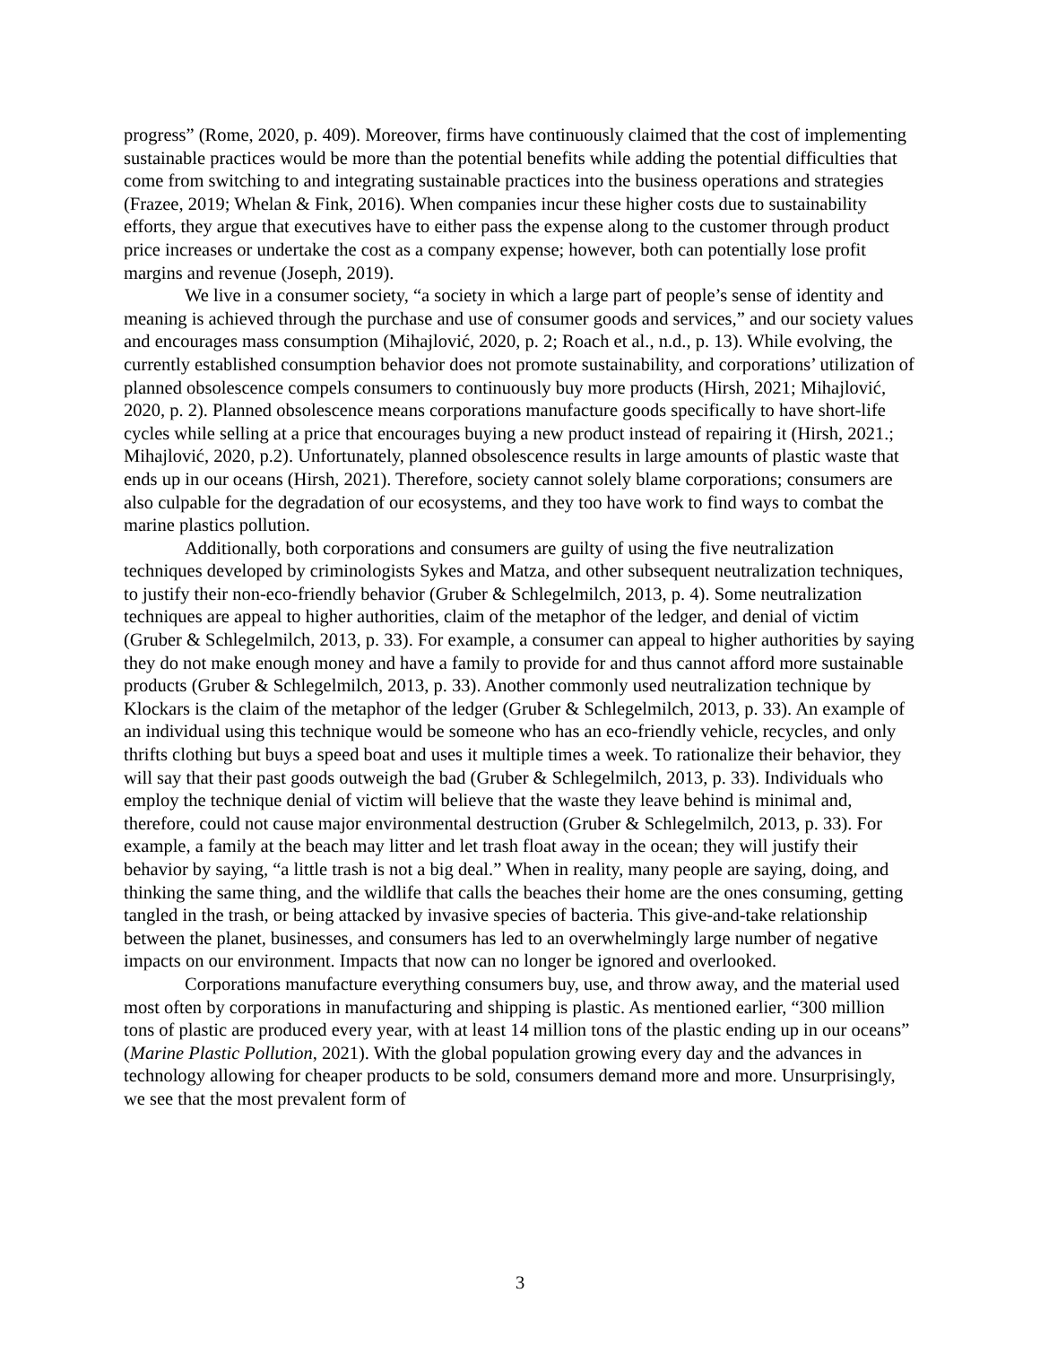progress” (Rome, 2020, p. 409). Moreover, firms have continuously claimed that the cost of implementing sustainable practices would be more than the potential benefits while adding the potential difficulties that come from switching to and integrating sustainable practices into the business operations and strategies (Frazee, 2019; Whelan & Fink, 2016). When companies incur these higher costs due to sustainability efforts, they argue that executives have to either pass the expense along to the customer through product price increases or undertake the cost as a company expense; however, both can potentially lose profit margins and revenue (Joseph, 2019).
We live in a consumer society, “a society in which a large part of people’s sense of identity and meaning is achieved through the purchase and use of consumer goods and services,” and our society values and encourages mass consumption (Mihajlović, 2020, p. 2; Roach et al., n.d., p. 13). While evolving, the currently established consumption behavior does not promote sustainability, and corporations’ utilization of planned obsolescence compels consumers to continuously buy more products (Hirsh, 2021; Mihajlović, 2020, p. 2). Planned obsolescence means corporations manufacture goods specifically to have short-life cycles while selling at a price that encourages buying a new product instead of repairing it (Hirsh, 2021.; Mihajlović, 2020, p.2). Unfortunately, planned obsolescence results in large amounts of plastic waste that ends up in our oceans (Hirsh, 2021). Therefore, society cannot solely blame corporations; consumers are also culpable for the degradation of our ecosystems, and they too have work to find ways to combat the marine plastics pollution.
Additionally, both corporations and consumers are guilty of using the five neutralization techniques developed by criminologists Sykes and Matza, and other subsequent neutralization techniques, to justify their non-eco-friendly behavior (Gruber & Schlegelmilch, 2013, p. 4). Some neutralization techniques are appeal to higher authorities, claim of the metaphor of the ledger, and denial of victim (Gruber & Schlegelmilch, 2013, p. 33). For example, a consumer can appeal to higher authorities by saying they do not make enough money and have a family to provide for and thus cannot afford more sustainable products (Gruber & Schlegelmilch, 2013, p. 33). Another commonly used neutralization technique by Klockars is the claim of the metaphor of the ledger (Gruber & Schlegelmilch, 2013, p. 33). An example of an individual using this technique would be someone who has an eco-friendly vehicle, recycles, and only thrifts clothing but buys a speed boat and uses it multiple times a week. To rationalize their behavior, they will say that their past goods outweigh the bad (Gruber & Schlegelmilch, 2013, p. 33). Individuals who employ the technique denial of victim will believe that the waste they leave behind is minimal and, therefore, could not cause major environmental destruction (Gruber & Schlegelmilch, 2013, p. 33). For example, a family at the beach may litter and let trash float away in the ocean; they will justify their behavior by saying, “a little trash is not a big deal.” When in reality, many people are saying, doing, and thinking the same thing, and the wildlife that calls the beaches their home are the ones consuming, getting tangled in the trash, or being attacked by invasive species of bacteria. This give-and-take relationship between the planet, businesses, and consumers has led to an overwhelmingly large number of negative impacts on our environment. Impacts that now can no longer be ignored and overlooked.
Corporations manufacture everything consumers buy, use, and throw away, and the material used most often by corporations in manufacturing and shipping is plastic. As mentioned earlier, “300 million tons of plastic are produced every year, with at least 14 million tons of the plastic ending up in our oceans” (Marine Plastic Pollution, 2021). With the global population growing every day and the advances in technology allowing for cheaper products to be sold, consumers demand more and more. Unsurprisingly, we see that the most prevalent form of
3